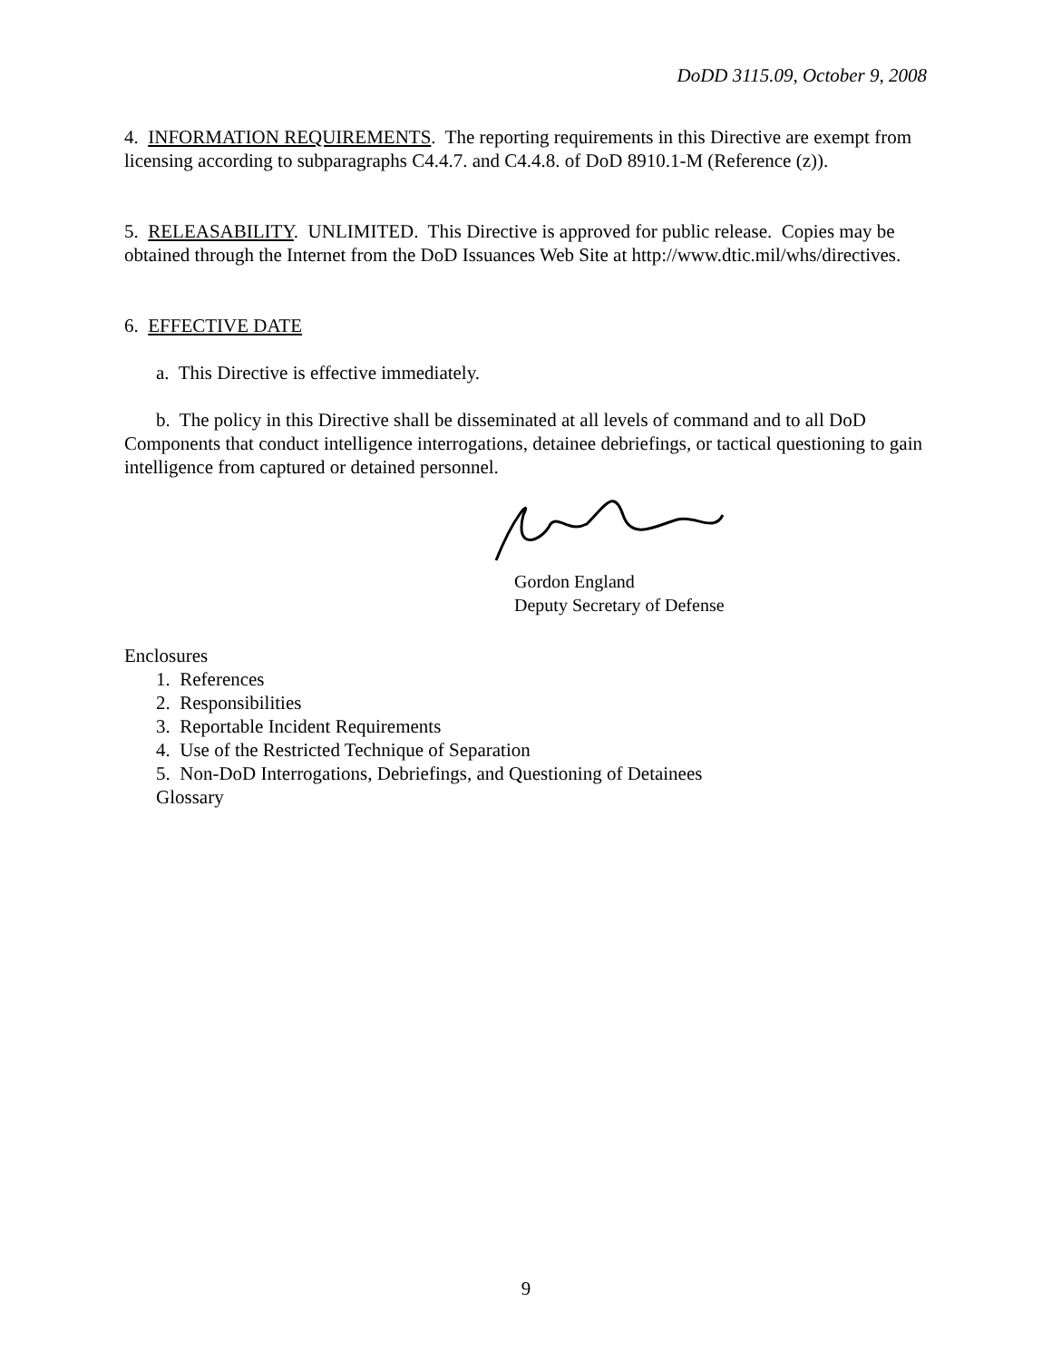DoDD 3115.09, October 9, 2008
4. INFORMATION REQUIREMENTS. The reporting requirements in this Directive are exempt from licensing according to subparagraphs C4.4.7. and C4.4.8. of DoD 8910.1-M (Reference (z)).
5. RELEASABILITY. UNLIMITED. This Directive is approved for public release. Copies may be obtained through the Internet from the DoD Issuances Web Site at http://www.dtic.mil/whs/directives.
6. EFFECTIVE DATE
a. This Directive is effective immediately.
b. The policy in this Directive shall be disseminated at all levels of command and to all DoD Components that conduct intelligence interrogations, detainee debriefings, or tactical questioning to gain intelligence from captured or detained personnel.
Gordon England
Deputy Secretary of Defense
Enclosures
1. References
2. Responsibilities
3. Reportable Incident Requirements
4. Use of the Restricted Technique of Separation
5. Non-DoD Interrogations, Debriefings, and Questioning of Detainees
Glossary
9